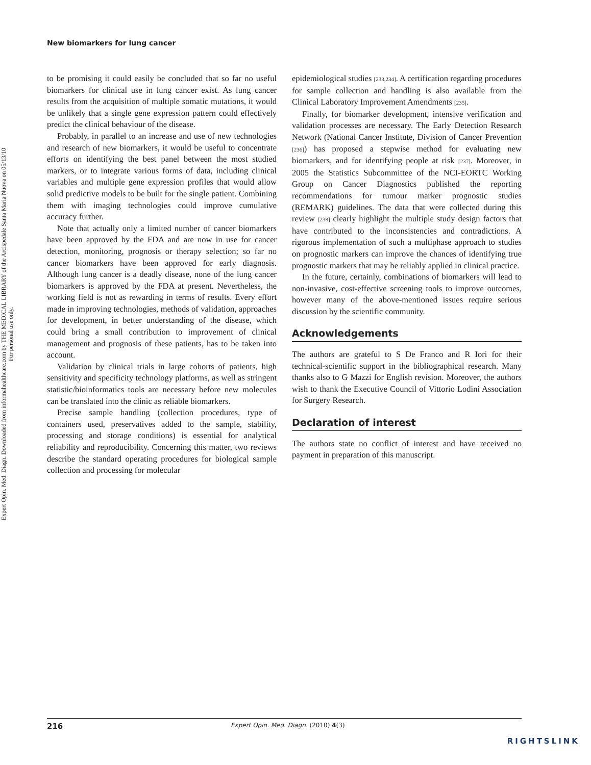Expert Opin. Med. Diagn. Downloaded from informahealthcare.com by THE MEDICAL LIBRARY of the Arcispedale Santa Maria Nuova on 05/13/10
For personal use only.
New biomarkers for lung cancer
to be promising it could easily be concluded that so far no useful biomarkers for clinical use in lung cancer exist. As lung cancer results from the acquisition of multiple somatic mutations, it would be unlikely that a single gene expression pattern could effectively predict the clinical behaviour of the disease.
Probably, in parallel to an increase and use of new technologies and research of new biomarkers, it would be useful to concentrate efforts on identifying the best panel between the most studied markers, or to integrate various forms of data, including clinical variables and multiple gene expression profiles that would allow solid predictive models to be built for the single patient. Combining them with imaging technologies could improve cumulative accuracy further.
Note that actually only a limited number of cancer biomarkers have been approved by the FDA and are now in use for cancer detection, monitoring, prognosis or therapy selection; so far no cancer biomarkers have been approved for early diagnosis. Although lung cancer is a deadly disease, none of the lung cancer biomarkers is approved by the FDA at present. Nevertheless, the working field is not as rewarding in terms of results. Every effort made in improving technologies, methods of validation, approaches for development, in better understanding of the disease, which could bring a small contribution to improvement of clinical management and prognosis of these patients, has to be taken into account.
Validation by clinical trials in large cohorts of patients, high sensitivity and specificity technology platforms, as well as stringent statistic/bioinformatics tools are necessary before new molecules can be translated into the clinic as reliable biomarkers.
Precise sample handling (collection procedures, type of containers used, preservatives added to the sample, stability, processing and storage conditions) is essential for analytical reliability and reproducibility. Concerning this matter, two reviews describe the standard operating procedures for biological sample collection and processing for molecular
epidemiological studies [233,234]. A certification regarding procedures for sample collection and handling is also available from the Clinical Laboratory Improvement Amendments [235].
Finally, for biomarker development, intensive verification and validation processes are necessary. The Early Detection Research Network (National Cancer Institute, Division of Cancer Prevention [236]) has proposed a stepwise method for evaluating new biomarkers, and for identifying people at risk [237]. Moreover, in 2005 the Statistics Subcommittee of the NCI-EORTC Working Group on Cancer Diagnostics published the reporting recommendations for tumour marker prognostic studies (REMARK) guidelines. The data that were collected during this review [238] clearly highlight the multiple study design factors that have contributed to the inconsistencies and contradictions. A rigorous implementation of such a multiphase approach to studies on prognostic markers can improve the chances of identifying true prognostic markers that may be reliably applied in clinical practice.
In the future, certainly, combinations of biomarkers will lead to non-invasive, cost-effective screening tools to improve outcomes, however many of the above-mentioned issues require serious discussion by the scientific community.
Acknowledgements
The authors are grateful to S De Franco and R Iori for their technical-scientific support in the bibliographical research. Many thanks also to G Mazzi for English revision. Moreover, the authors wish to thank the Executive Council of Vittorio Lodini Association for Surgery Research.
Declaration of interest
The authors state no conflict of interest and have received no payment in preparation of this manuscript.
216 Expert Opin. Med. Diagn. (2010) 4(3)
RIGHTSLINK